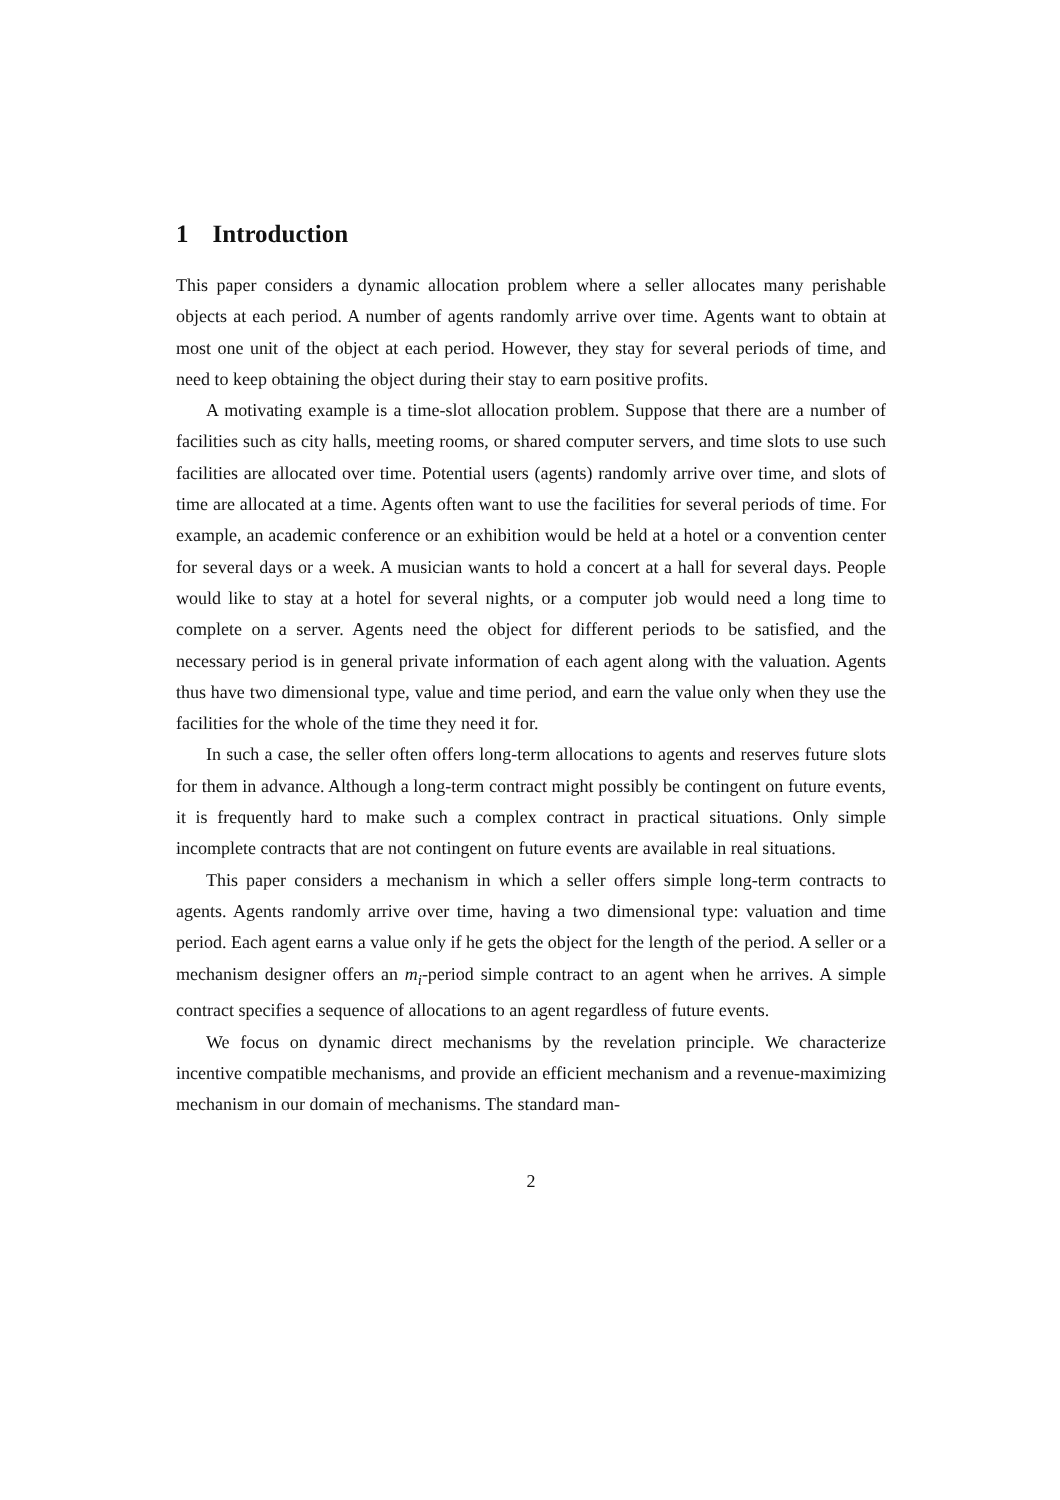1 Introduction
This paper considers a dynamic allocation problem where a seller allocates many perishable objects at each period. A number of agents randomly arrive over time. Agents want to obtain at most one unit of the object at each period. However, they stay for several periods of time, and need to keep obtaining the object during their stay to earn positive profits.
A motivating example is a time-slot allocation problem. Suppose that there are a number of facilities such as city halls, meeting rooms, or shared computer servers, and time slots to use such facilities are allocated over time. Potential users (agents) randomly arrive over time, and slots of time are allocated at a time. Agents often want to use the facilities for several periods of time. For example, an academic conference or an exhibition would be held at a hotel or a convention center for several days or a week. A musician wants to hold a concert at a hall for several days. People would like to stay at a hotel for several nights, or a computer job would need a long time to complete on a server. Agents need the object for different periods to be satisfied, and the necessary period is in general private information of each agent along with the valuation. Agents thus have two dimensional type, value and time period, and earn the value only when they use the facilities for the whole of the time they need it for.
In such a case, the seller often offers long-term allocations to agents and reserves future slots for them in advance. Although a long-term contract might possibly be contingent on future events, it is frequently hard to make such a complex contract in practical situations. Only simple incomplete contracts that are not contingent on future events are available in real situations.
This paper considers a mechanism in which a seller offers simple long-term contracts to agents. Agents randomly arrive over time, having a two dimensional type: valuation and time period. Each agent earns a value only if he gets the object for the length of the period. A seller or a mechanism designer offers an m<sub>i</sub>-period simple contract to an agent when he arrives. A simple contract specifies a sequence of allocations to an agent regardless of future events.
We focus on dynamic direct mechanisms by the revelation principle. We characterize incentive compatible mechanisms, and provide an efficient mechanism and a revenue-maximizing mechanism in our domain of mechanisms. The standard man-
2